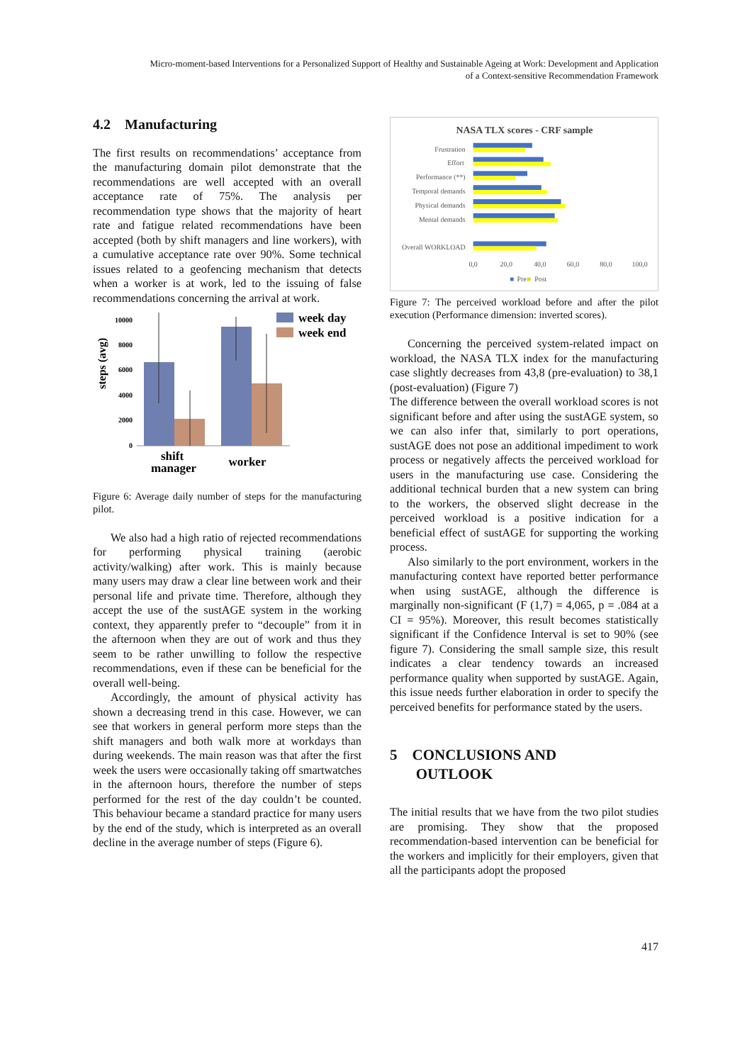Micro-moment-based Interventions for a Personalized Support of Healthy and Sustainable Ageing at Work: Development and Application
of a Context-sensitive Recommendation Framework
4.2 Manufacturing
The first results on recommendations’ acceptance from the manufacturing domain pilot demonstrate that the recommendations are well accepted with an overall acceptance rate of 75%. The analysis per recommendation type shows that the majority of heart rate and fatigue related recommendations have been accepted (both by shift managers and line workers), with a cumulative acceptance rate over 90%. Some technical issues related to a geofencing mechanism that detects when a worker is at work, led to the issuing of false recommendations concerning the arrival at work.
steps (avg)
10000
8000
6000
4000
2000
0
week day
week end
shift
manager
worker
Figure 6: Average daily number of steps for the manufacturing pilot.
We also had a high ratio of rejected recommendations for performing physical training (aerobic activity/walking) after work. This is mainly because many users may draw a clear line between work and their personal life and private time. Therefore, although they accept the use of the sustAGE system in the working context, they apparently prefer to “decouple” from it in the afternoon when they are out of work and thus they seem to be rather unwilling to follow the respective recommendations, even if these can be beneficial for the overall well-being.
Accordingly, the amount of physical activity has shown a decreasing trend in this case. However, we can see that workers in general perform more steps than the shift managers and both walk more at workdays than during weekends. The main reason was that after the first week the users were occasionally taking off smartwatches in the afternoon hours, therefore the number of steps performed for the rest of the day couldn’t be counted. This behaviour became a standard practice for many users by the end of the study, which is interpreted as an overall decline in the average number of steps (Figure 6).
NASA TLX scores - CRF sample
Frustration
Effort
Performance (**)
Temporal demands
Physical demands
Mental demands
Overall WORKLOAD
0,0
20,0
40,0
60,0
80,0
100,0
■
Pre
■
Post
Figure 7: The perceived workload before and after the pilot execution (Performance dimension: inverted scores).
Concerning the perceived system-related impact on workload, the NASA TLX index for the manufacturing case slightly decreases from 43,8 (pre-evaluation) to 38,1 (post-evaluation) (Figure 7)
The difference between the overall workload scores is not significant before and after using the sustAGE system, so we can also infer that, similarly to port operations, sustAGE does not pose an additional impediment to work process or negatively affects the perceived workload for users in the manufacturing use case. Considering the additional technical burden that a new system can bring to the workers, the observed slight decrease in the perceived workload is a positive indication for a beneficial effect of sustAGE for supporting the working process.
Also similarly to the port environment, workers in the manufacturing context have reported better performance when using sustAGE, although the difference is marginally non-significant (F (1,7) = 4,065, p = .084 at a CI = 95%). Moreover, this result becomes statistically significant if the Confidence Interval is set to 90% (see figure 7). Considering the small sample size, this result indicates a clear tendency towards an increased performance quality when supported by sustAGE. Again, this issue needs further elaboration in order to specify the perceived benefits for performance stated by the users.
5 CONCLUSIONS AND
OUTLOOK
The initial results that we have from the two pilot studies are promising. They show that the proposed recommendation-based intervention can be beneficial for the workers and implicitly for their employers, given that all the participants adopt the proposed
417